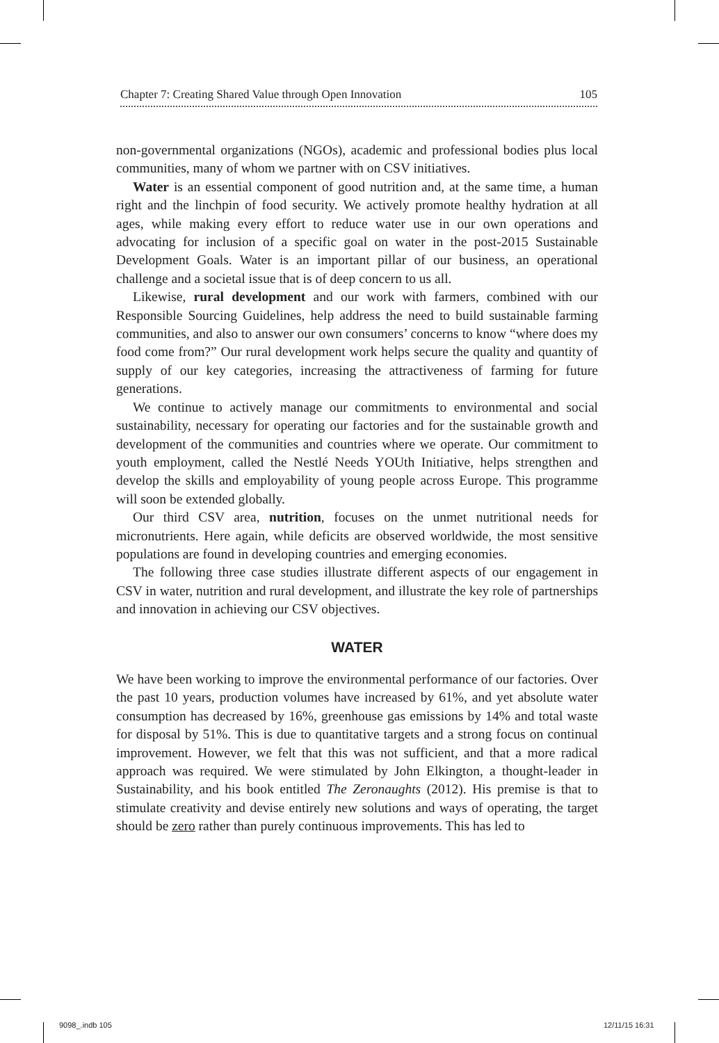Chapter 7: Creating Shared Value through Open Innovation 105
non-governmental organizations (NGOs), academic and professional bodies plus local communities, many of whom we partner with on CSV initiatives.
Water is an essential component of good nutrition and, at the same time, a human right and the linchpin of food security. We actively promote healthy hydration at all ages, while making every effort to reduce water use in our own operations and advocating for inclusion of a specific goal on water in the post-2015 Sustainable Development Goals. Water is an important pillar of our business, an operational challenge and a societal issue that is of deep concern to us all.
Likewise, rural development and our work with farmers, combined with our Responsible Sourcing Guidelines, help address the need to build sustainable farming communities, and also to answer our own consumers’ concerns to know “where does my food come from?” Our rural development work helps secure the quality and quantity of supply of our key categories, increasing the attractiveness of farming for future generations.
We continue to actively manage our commitments to environmental and social sustainability, necessary for operating our factories and for the sustainable growth and development of the communities and countries where we operate. Our commitment to youth employment, called the Nestlé Needs YOUth Initiative, helps strengthen and develop the skills and employability of young people across Europe. This programme will soon be extended globally.
Our third CSV area, nutrition, focuses on the unmet nutritional needs for micronutrients. Here again, while deficits are observed worldwide, the most sensitive populations are found in developing countries and emerging economies.
The following three case studies illustrate different aspects of our engagement in CSV in water, nutrition and rural development, and illustrate the key role of partnerships and innovation in achieving our CSV objectives.
WATER
We have been working to improve the environmental performance of our factories. Over the past 10 years, production volumes have increased by 61%, and yet absolute water consumption has decreased by 16%, greenhouse gas emissions by 14% and total waste for disposal by 51%. This is due to quantitative targets and a strong focus on continual improvement. However, we felt that this was not sufficient, and that a more radical approach was required. We were stimulated by John Elkington, a thought-leader in Sustainability, and his book entitled The Zeronaughts (2012). His premise is that to stimulate creativity and devise entirely new solutions and ways of operating, the target should be zero rather than purely continuous improvements. This has led to
9098_.indb 105 12/11/15 16:31